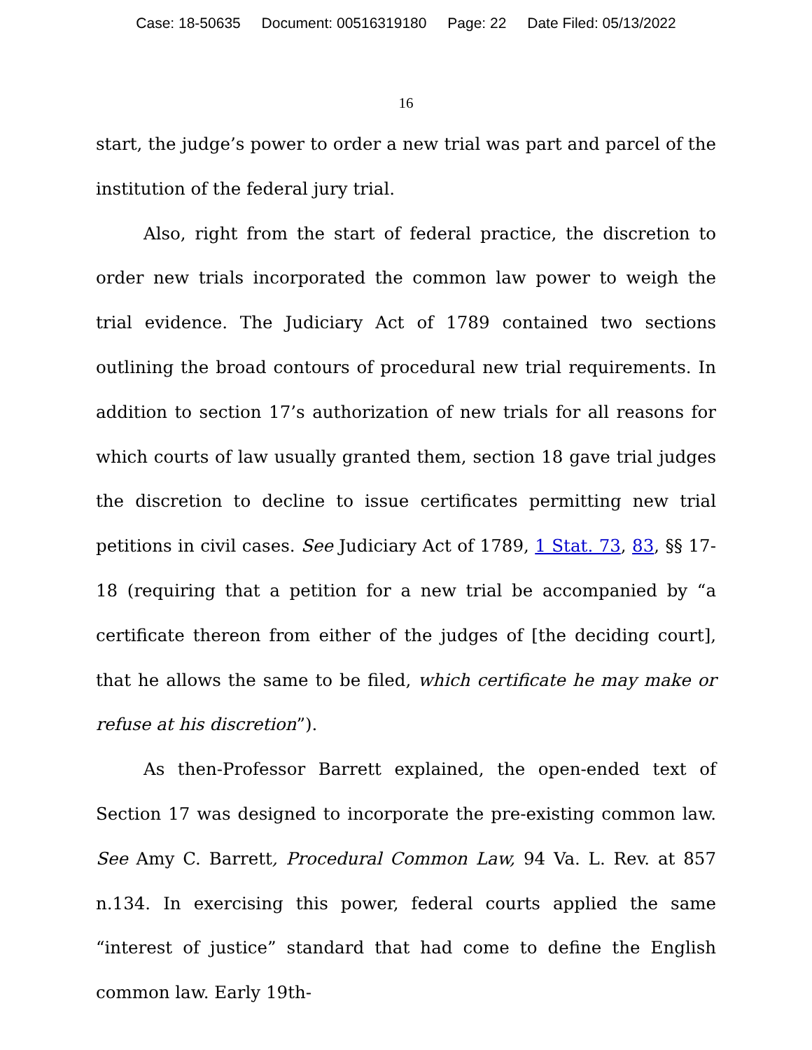Case: 18-50635 Document: 00516319180 Page: 22 Date Filed: 05/13/2022
16
start, the judge’s power to order a new trial was part and parcel of the institution of the federal jury trial.
Also, right from the start of federal practice, the discretion to order new trials incorporated the common law power to weigh the trial evidence. The Judiciary Act of 1789 contained two sections outlining the broad contours of procedural new trial requirements. In addition to section 17’s authorization of new trials for all reasons for which courts of law usually granted them, section 18 gave trial judges the discretion to decline to issue certificates permitting new trial petitions in civil cases. See Judiciary Act of 1789, 1 Stat. 73, 83, §§ 17-18 (requiring that a petition for a new trial be accompanied by “a certificate thereon from either of the judges of [the deciding court], that he allows the same to be filed, which certificate he may make or refuse at his discretion”).
As then-Professor Barrett explained, the open-ended text of Section 17 was designed to incorporate the pre-existing common law. See Amy C. Barrett, Procedural Common Law, 94 Va. L. Rev. at 857 n.134. In exercising this power, federal courts applied the same “interest of justice” standard that had come to define the English common law. Early 19th-